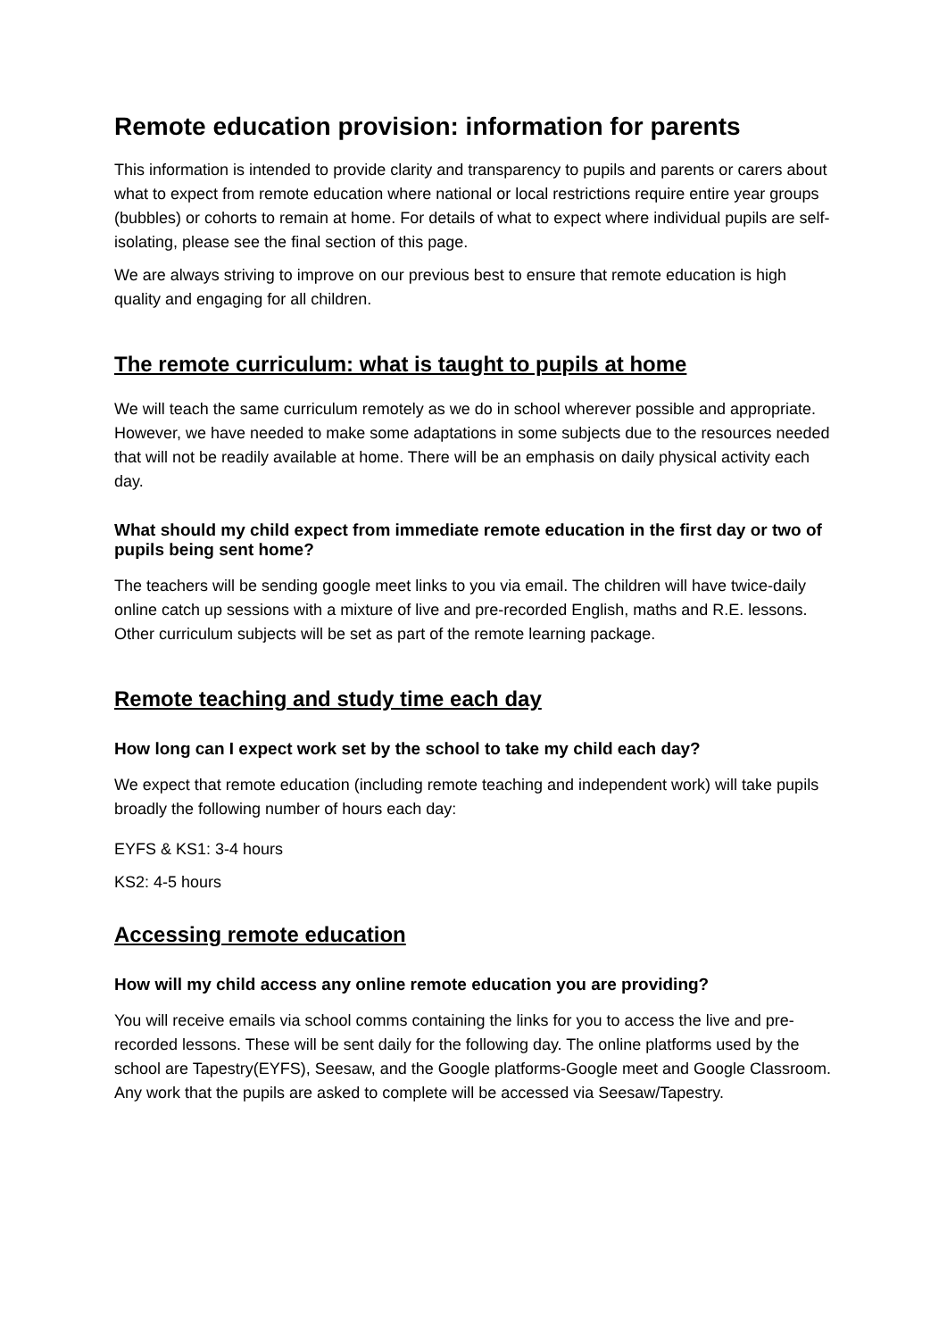Remote education provision: information for parents
This information is intended to provide clarity and transparency to pupils and parents or carers about what to expect from remote education where national or local restrictions require entire year groups (bubbles) or cohorts to remain at home. For details of what to expect where individual pupils are self-isolating, please see the final section of this page.
We are always striving to improve on our previous best to ensure that remote education is high quality and engaging for all children.
The remote curriculum: what is taught to pupils at home
We will teach the same curriculum remotely as we do in school wherever possible and appropriate. However, we have needed to make some adaptations in some subjects due to the resources needed that will not be readily available at home. There will be an emphasis on daily physical activity each day.
What should my child expect from immediate remote education in the first day or two of pupils being sent home?
The teachers will be sending google meet links to you via email. The children will have twice-daily online catch up sessions with a mixture of live and pre-recorded English, maths and R.E. lessons. Other curriculum subjects will be set as part of the remote learning package.
Remote teaching and study time each day
How long can I expect work set by the school to take my child each day?
We expect that remote education (including remote teaching and independent work) will take pupils broadly the following number of hours each day:
EYFS & KS1: 3-4 hours
KS2: 4-5 hours
Accessing remote education
How will my child access any online remote education you are providing?
You will receive emails via school comms containing the links for you to access the live and pre-recorded lessons. These will be sent daily for the following day. The online platforms used by the school are Tapestry(EYFS), Seesaw, and the Google platforms-Google meet and Google Classroom. Any work that the pupils are asked to complete will be accessed via Seesaw/Tapestry.